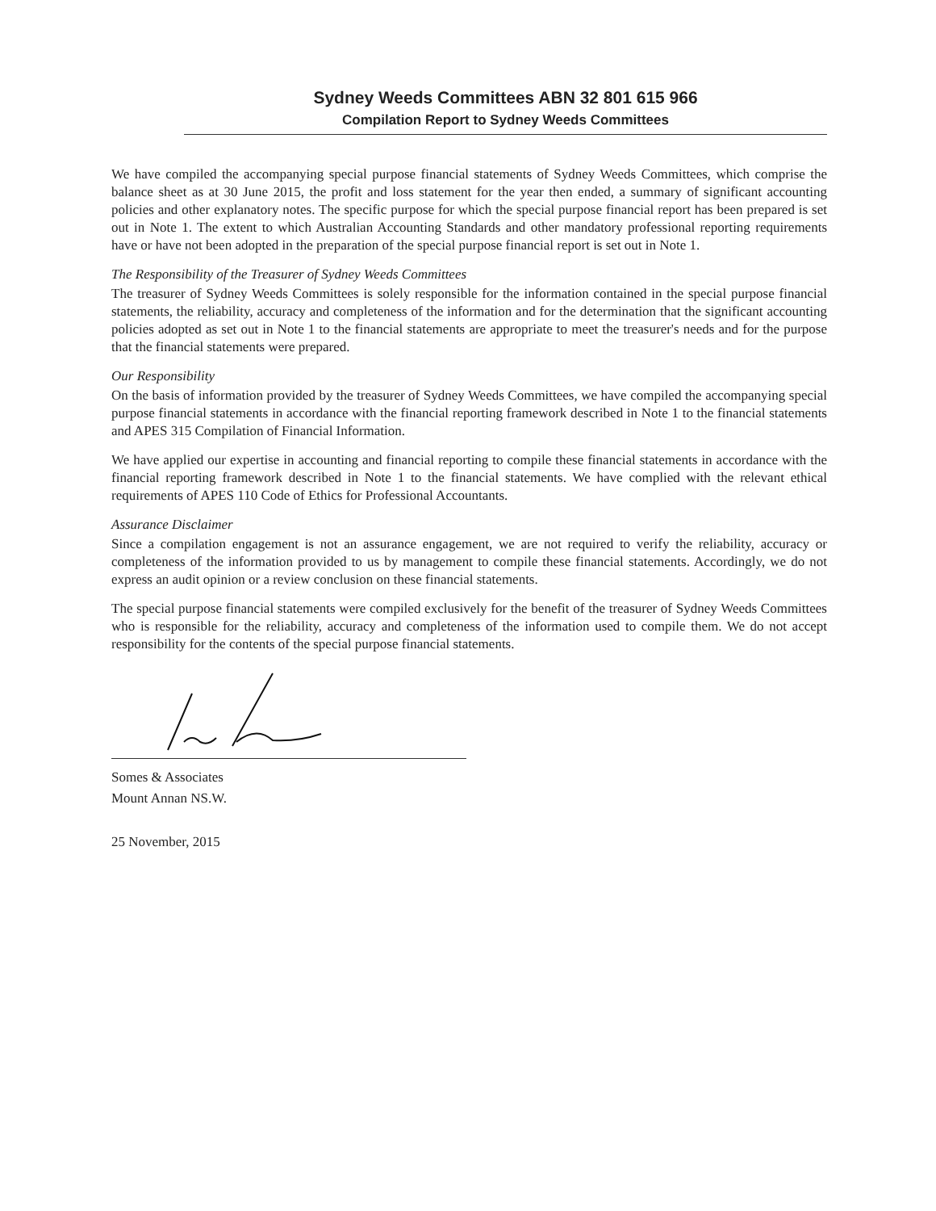Sydney Weeds Committees ABN 32 801 615 966
Compilation Report to Sydney Weeds Committees
We have compiled the accompanying special purpose financial statements of Sydney Weeds Committees, which comprise the balance sheet as at 30 June 2015, the profit and loss statement for the year then ended, a summary of significant accounting policies and other explanatory notes. The specific purpose for which the special purpose financial report has been prepared is set out in Note 1. The extent to which Australian Accounting Standards and other mandatory professional reporting requirements have or have not been adopted in the preparation of the special purpose financial report is set out in Note 1.
The Responsibility of the Treasurer of Sydney Weeds Committees
The treasurer of Sydney Weeds Committees is solely responsible for the information contained in the special purpose financial statements, the reliability, accuracy and completeness of the information and for the determination that the significant accounting policies adopted as set out in Note 1 to the financial statements are appropriate to meet the treasurer's needs and for the purpose that the financial statements were prepared.
Our Responsibility
On the basis of information provided by the treasurer of Sydney Weeds Committees, we have compiled the accompanying special purpose financial statements in accordance with the financial reporting framework described in Note 1 to the financial statements and APES 315 Compilation of Financial Information.
We have applied our expertise in accounting and financial reporting to compile these financial statements in accordance with the financial reporting framework described in Note 1 to the financial statements. We have complied with the relevant ethical requirements of APES 110 Code of Ethics for Professional Accountants.
Assurance Disclaimer
Since a compilation engagement is not an assurance engagement, we are not required to verify the reliability, accuracy or completeness of the information provided to us by management to compile these financial statements. Accordingly, we do not express an audit opinion or a review conclusion on these financial statements.
The special purpose financial statements were compiled exclusively for the benefit of the treasurer of Sydney Weeds Committees who is responsible for the reliability, accuracy and completeness of the information used to compile them. We do not accept responsibility for the contents of the special purpose financial statements.
Somes & Associates
Mount Annan NS.W.
25 November, 2015